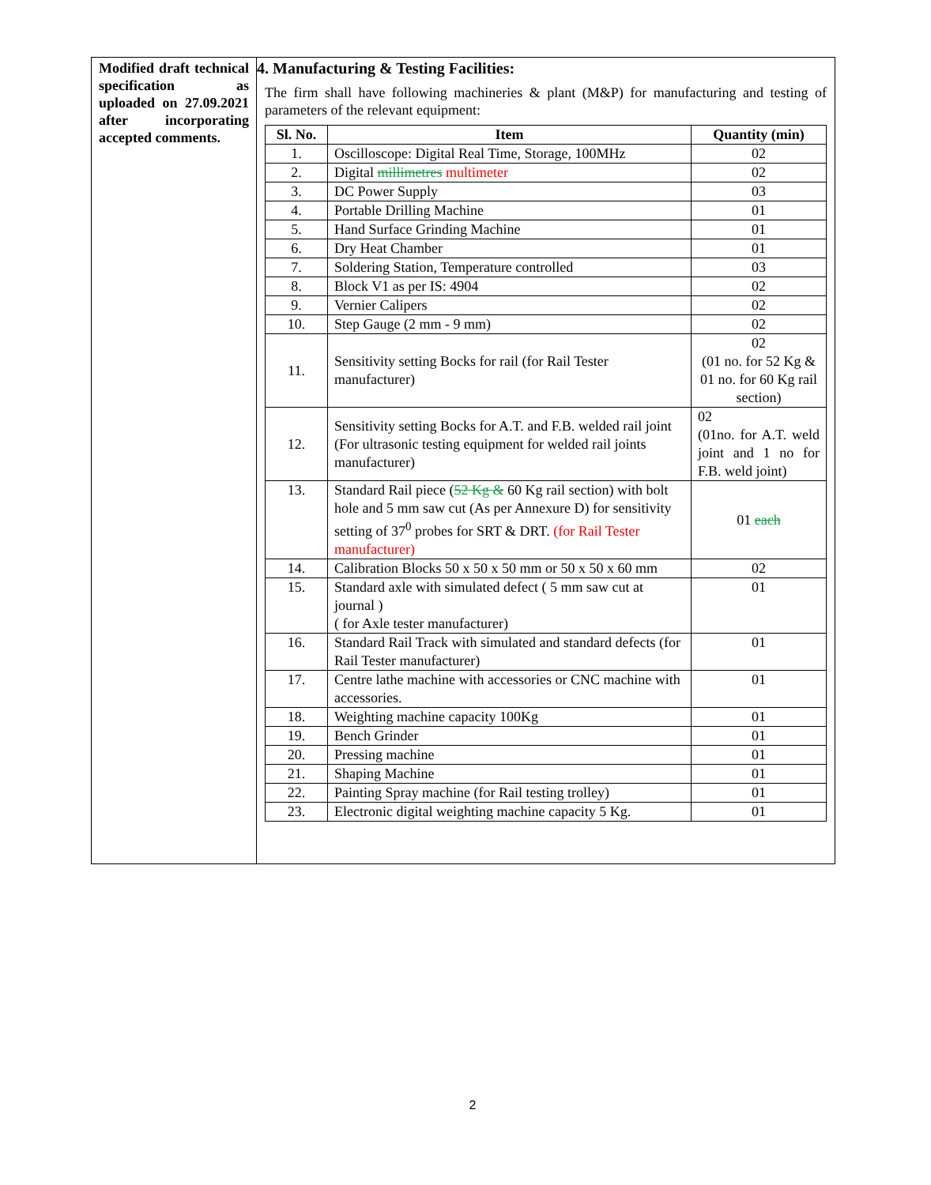Modified draft technical specification as uploaded on 27.09.2021 after incorporating accepted comments.
4. Manufacturing & Testing Facilities:
The firm shall have following machineries & plant (M&P) for manufacturing and testing of parameters of the relevant equipment:
| Sl. No. | Item | Quantity (min) |
| --- | --- | --- |
| 1. | Oscilloscope: Digital Real Time, Storage, 100MHz | 02 |
| 2. | Digital millimetres multimeter | 02 |
| 3. | DC Power Supply | 03 |
| 4. | Portable Drilling Machine | 01 |
| 5. | Hand Surface Grinding Machine | 01 |
| 6. | Dry Heat Chamber | 01 |
| 7. | Soldering Station, Temperature controlled | 03 |
| 8. | Block V1 as per IS: 4904 | 02 |
| 9. | Vernier Calipers | 02 |
| 10. | Step Gauge (2 mm - 9 mm) | 02 |
| 11. | Sensitivity setting Bocks for rail (for Rail Tester manufacturer) | 02 (01 no. for 52 Kg & 01 no. for 60 Kg rail section) |
| 12. | Sensitivity setting Bocks for A.T. and F.B. welded rail joint (For ultrasonic testing equipment for welded rail joints manufacturer) | 02 (01no. for A.T. weld joint and 1 no for F.B. weld joint) |
| 13. | Standard Rail piece ( 52 Kg & 60 Kg rail section) with bolt hole and 5 mm saw cut (As per Annexure D) for sensitivity setting of 37<sup>0</sup> probes for SRT & DRT. (for Rail Tester manufacturer) | 01 each |
| 14. | Calibration Blocks 50 x 50 x 50 mm or 50 x 50 x 60 mm | 02 |
| 15. | Standard axle with simulated defect ( 5 mm saw cut at journal ) ( for Axle tester manufacturer) | 01 |
| 16. | Standard Rail Track with simulated and standard defects (for Rail Tester manufacturer) | 01 |
| 17. | Centre lathe machine with accessories or CNC machine with accessories. | 01 |
| 18. | Weighting machine capacity 100Kg | 01 |
| 19. | Bench Grinder | 01 |
| 20. | Pressing machine | 01 |
| 21. | Shaping Machine | 01 |
| 22. | Painting Spray machine (for Rail testing trolley) | 01 |
| 23. | Electronic digital weighting machine capacity 5 Kg. | 01 |
2